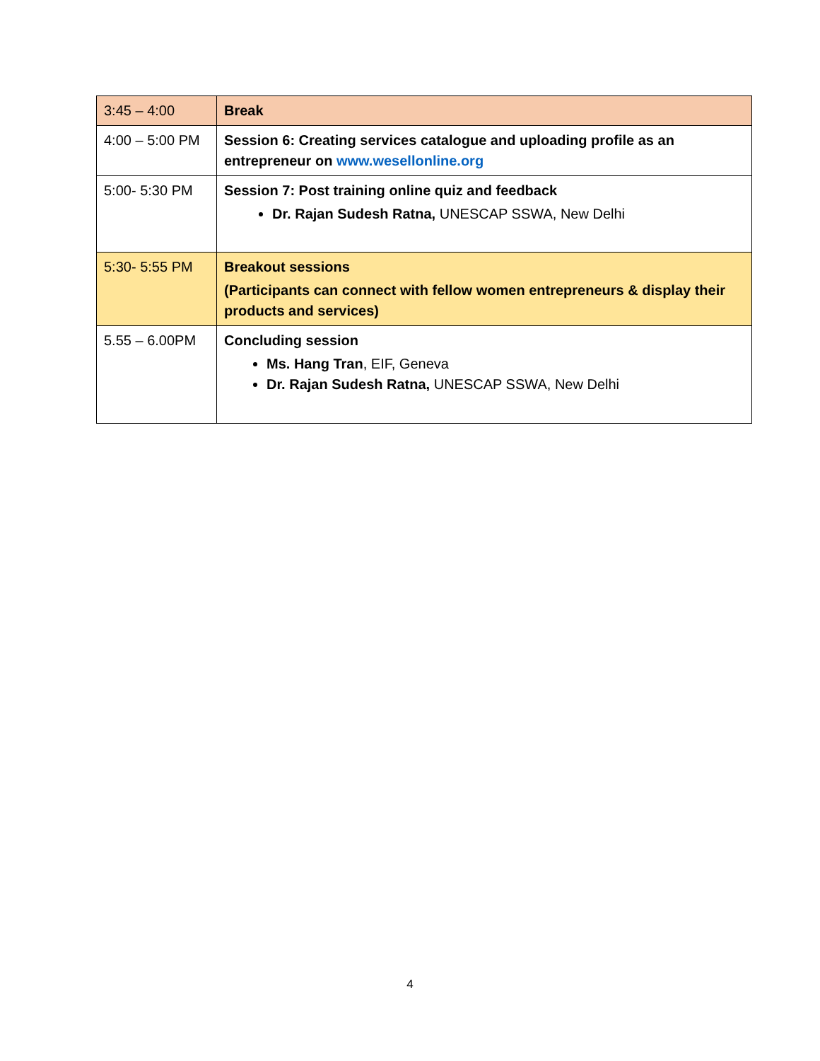| 3:45 – 4:00 | Break |
| 4:00 – 5:00 PM | Session 6: Creating services catalogue and uploading profile as an entrepreneur on www.wesellonline.org |
| 5:00- 5:30 PM | Session 7: Post training online quiz and feedback Dr. Rajan Sudesh Ratna, UNESCAP SSWA, New Delhi |
| 5:30- 5:55 PM | Breakout sessions (Participants can connect with fellow women entrepreneurs & display their products and services) |
| 5.55 – 6.00PM | Concluding session Ms. Hang Tran , EIF, Geneva Dr. Rajan Sudesh Ratna, UNESCAP SSWA, New Delhi |
4